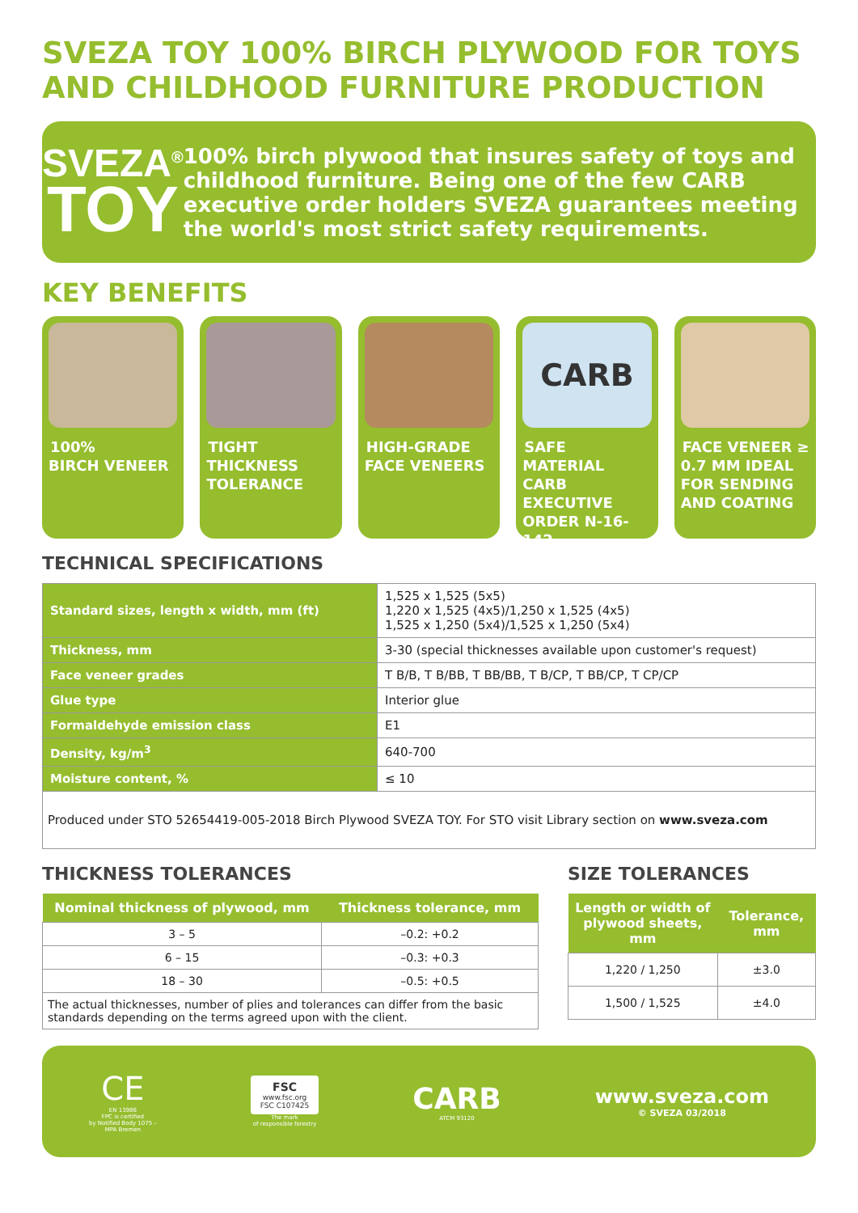SVEZA TOY 100% BIRCH PLYWOOD FOR TOYS AND CHILDHOOD FURNITURE PRODUCTION
SVEZA<sup>®</sup>
TOY
100% birch plywood that insures safety of toys and childhood furniture. Being one of the few CARB executive order holders SVEZA guarantees meeting the world's most strict safety requirements.
KEY BENEFITS
100%
BIRCH VENEER
TIGHT
THICKNESS
TOLERANCE
HIGH-GRADE
FACE VENEERS
CARB
SAFE MATERIAL CARB EXECUTIVE ORDER N-16-142
FACE VENEER ≥ 0.7 MM IDEAL FOR SENDING AND COATING
TECHNICAL SPECIFICATIONS
| Standard sizes, length x width, mm (ft) | 1,525 x 1,525 (5x5) 1,220 x 1,525 (4x5)/1,250 x 1,525 (4x5) 1,525 x 1,250 (5x4)/1,525 x 1,250 (5x4) |
| Thickness, mm | 3-30 (special thicknesses available upon customer's request) |
| Face veneer grades | T B/B, T B/BB, T BB/BB, T B/CP, T BB/CP, T CP/CP |
| Glue type | Interior glue |
| Formaldehyde emission class | E1 |
| Density, kg/m<sup>3</sup> | 640-700 |
| Moisture content, % | ≤ 10 |
| Produced under STO 52654419-005-2018 Birch Plywood SVEZA TOY. For STO visit Library section on www.sveza.com | |
THICKNESS TOLERANCES
| Nominal thickness of plywood, mm | Thickness tolerance, mm |
| --- | --- |
| 3 – 5 | –0.2: +0.2 |
| 6 – 15 | –0.3: +0.3 |
| 18 – 30 | –0.5: +0.5 |
| The actual thicknesses, number of plies and tolerances can differ from the basic standards depending on the terms agreed upon with the client. | |
SIZE TOLERANCES
| Length or width of plywood sheets, mm | Tolerance, mm |
| --- | --- |
| 1,220 / 1,250 | ±3.0 |
| 1,500 / 1,525 | ±4.0 |
CE
EN 13986
FPC is certified
by Notified Body 1075 –
MPA Bremen
FSC
www.fsc.org
FSC C107425
The mark
of responsible forestry
CARB
ATCM 93120
www.sveza.com
© SVEZA 03/2018